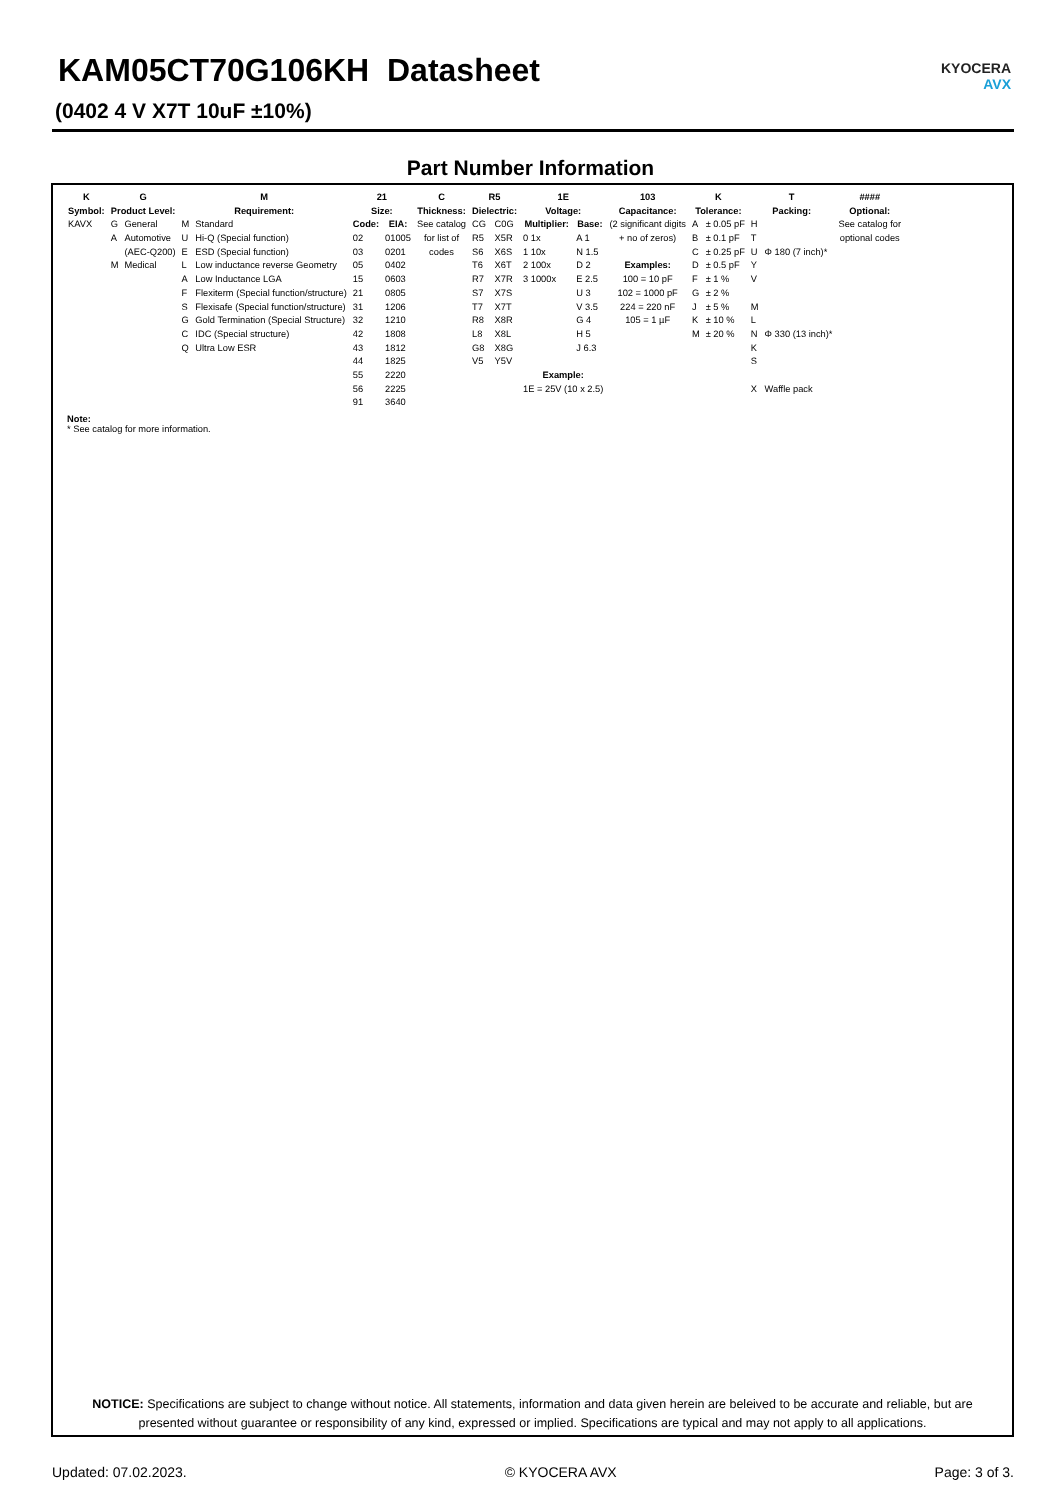KAM05CT70G106KH Datasheet
(0402 4 V X7T 10uF ±10%)
KYOCERA
AVX
Part Number Information
| K | G | | M | | 21 | | C | R5 | | 1E | | 103 | K | | T | | #### |
| --- | --- | --- | --- | --- | --- | --- | --- | --- | --- | --- | --- | --- | --- | --- | --- | --- | --- |
| Symbol: | Product Level: | | Requirement: | | Size: | | Thickness: | Dielectric: | | Voltage: | | Capacitance: | Tolerance: | | Packing: | | Optional: |
| KAVX | G | General | M | Standard | Code: | EIA: | See catalog | CG | C0G | Multiplier: | Base: | (2 significant digits | A | ± 0.05 pF | H | | See catalog for |
| | A | Automotive | U | Hi-Q (Special function) | 02 | 01005 | for list of | R5 | X5R | 0 1x | A 1 | + no of zeros) | B | ± 0.1 pF | T | | optional codes |
| | | (AEC-Q200) | E | ESD (Special function) | 03 | 0201 | codes | S6 | X6S | 1 10x | N 1.5 | | C | ± 0.25 pF | U | Φ 180 (7 inch)* | |
| | M | Medical | L | Low inductance reverse Geometry | 05 | 0402 | | T6 | X6T | 2 100x | D 2 | Examples: | D | ± 0.5 pF | Y | | |
| | | | A | Low Inductance LGA | 15 | 0603 | | R7 | X7R | 3 1000x | E 2.5 | 100 = 10 pF | F | ± 1 % | V | | |
| | | | F | Flexiterm (Special function/structure) | 21 | 0805 | | S7 | X7S | | U 3 | 102 = 1000 pF | G | ± 2 % | | | |
| | | | S | Flexisafe (Special function/structure) | 31 | 1206 | | T7 | X7T | | V 3.5 | 224 = 220 nF | J | ± 5 % | M | | |
| | | | G | Gold Termination (Special Structure) | 32 | 1210 | | R8 | X8R | | G 4 | 105 = 1 µF | K | ± 10 % | L | | |
| | | | C | IDC (Special structure) | 42 | 1808 | | L8 | X8L | | H 5 | | M | ± 20 % | N | Φ 330 (13 inch)* | |
| | | | Q | Ultra Low ESR | 43 | 1812 | | G8 | X8G | | J 6.3 | | | | K | | |
| | | | | | 44 | 1825 | | V5 | Y5V | | | | | | S | | |
| | | | | | 55 | 2220 | | | | Example: | | | | | | | |
| | | | | | 56 | 2225 | | | | 1E = 25V (10 x 2.5) | | | | | X | Waffle pack | |
| | | | | | 91 | 3640 | | | | | | | | | | | |
Note:
* See catalog for more information.
NOTICE: Specifications are subject to change without notice. All statements, information and data given herein are beleived to be accurate and reliable, but are presented without guarantee or responsibility of any kind, expressed or implied. Specifications are typical and may not apply to all applications.
Updated: 07.02.2023. © KYOCERA AVX Page: 3 of 3.